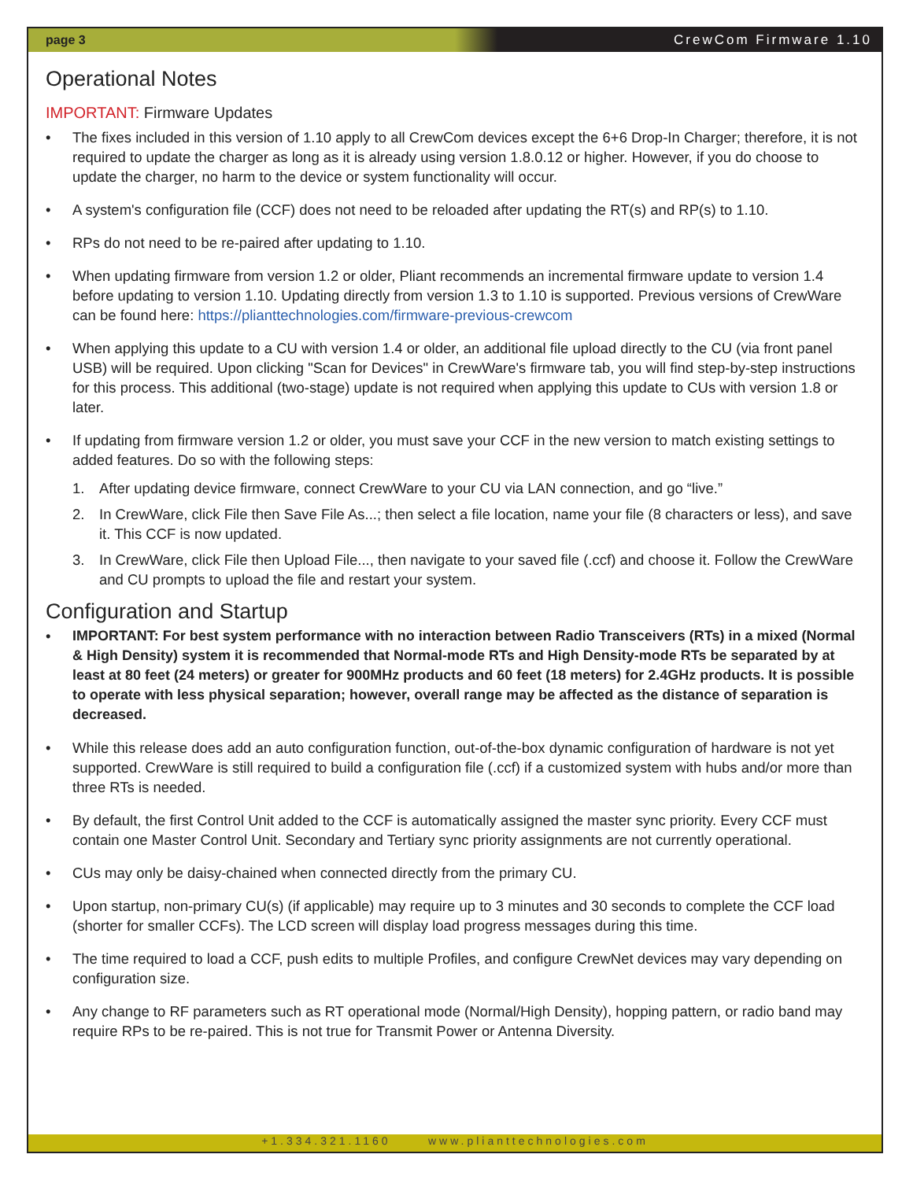page 3 CrewCom Firmware 1.10
Operational Notes
IMPORTANT: Firmware Updates
• The fixes included in this version of 1.10 apply to all CrewCom devices except the 6+6 Drop-In Charger; therefore, it is not required to update the charger as long as it is already using version 1.8.0.12 or higher. However, if you do choose to update the charger, no harm to the device or system functionality will occur.
• A system's configuration file (CCF) does not need to be reloaded after updating the RT(s) and RP(s) to 1.10.
• RPs do not need to be re-paired after updating to 1.10.
• When updating firmware from version 1.2 or older, Pliant recommends an incremental firmware update to version 1.4 before updating to version 1.10. Updating directly from version 1.3 to 1.10 is supported. Previous versions of CrewWare can be found here: https://plianttechnologies.com/firmware-previous-crewcom
• When applying this update to a CU with version 1.4 or older, an additional file upload directly to the CU (via front panel USB) will be required. Upon clicking "Scan for Devices" in CrewWare's firmware tab, you will find step-by-step instructions for this process. This additional (two-stage) update is not required when applying this update to CUs with version 1.8 or later.
• If updating from firmware version 1.2 or older, you must save your CCF in the new version to match existing settings to added features. Do so with the following steps:
1. After updating device firmware, connect CrewWare to your CU via LAN connection, and go “live.”
2. In CrewWare, click File then Save File As...; then select a file location, name your file (8 characters or less), and save it. This CCF is now updated.
3. In CrewWare, click File then Upload File..., then navigate to your saved file (.ccf) and choose it. Follow the CrewWare and CU prompts to upload the file and restart your system.
Configuration and Startup
• IMPORTANT: For best system performance with no interaction between Radio Transceivers (RTs) in a mixed (Normal & High Density) system it is recommended that Normal-mode RTs and High Density-mode RTs be separated by at least at 80 feet (24 meters) or greater for 900MHz products and 60 feet (18 meters) for 2.4GHz products. It is possible to operate with less physical separation; however, overall range may be affected as the distance of separation is decreased.
• While this release does add an auto configuration function, out-of-the-box dynamic configuration of hardware is not yet supported. CrewWare is still required to build a configuration file (.ccf) if a customized system with hubs and/or more than three RTs is needed.
• By default, the first Control Unit added to the CCF is automatically assigned the master sync priority. Every CCF must contain one Master Control Unit. Secondary and Tertiary sync priority assignments are not currently operational.
• CUs may only be daisy-chained when connected directly from the primary CU.
• Upon startup, non-primary CU(s) (if applicable) may require up to 3 minutes and 30 seconds to complete the CCF load (shorter for smaller CCFs). The LCD screen will display load progress messages during this time.
• The time required to load a CCF, push edits to multiple Profiles, and configure CrewNet devices may vary depending on configuration size.
• Any change to RF parameters such as RT operational mode (Normal/High Density), hopping pattern, or radio band may require RPs to be re-paired. This is not true for Transmit Power or Antenna Diversity.
+1.334.321.1160 www.plianttechnologies.com